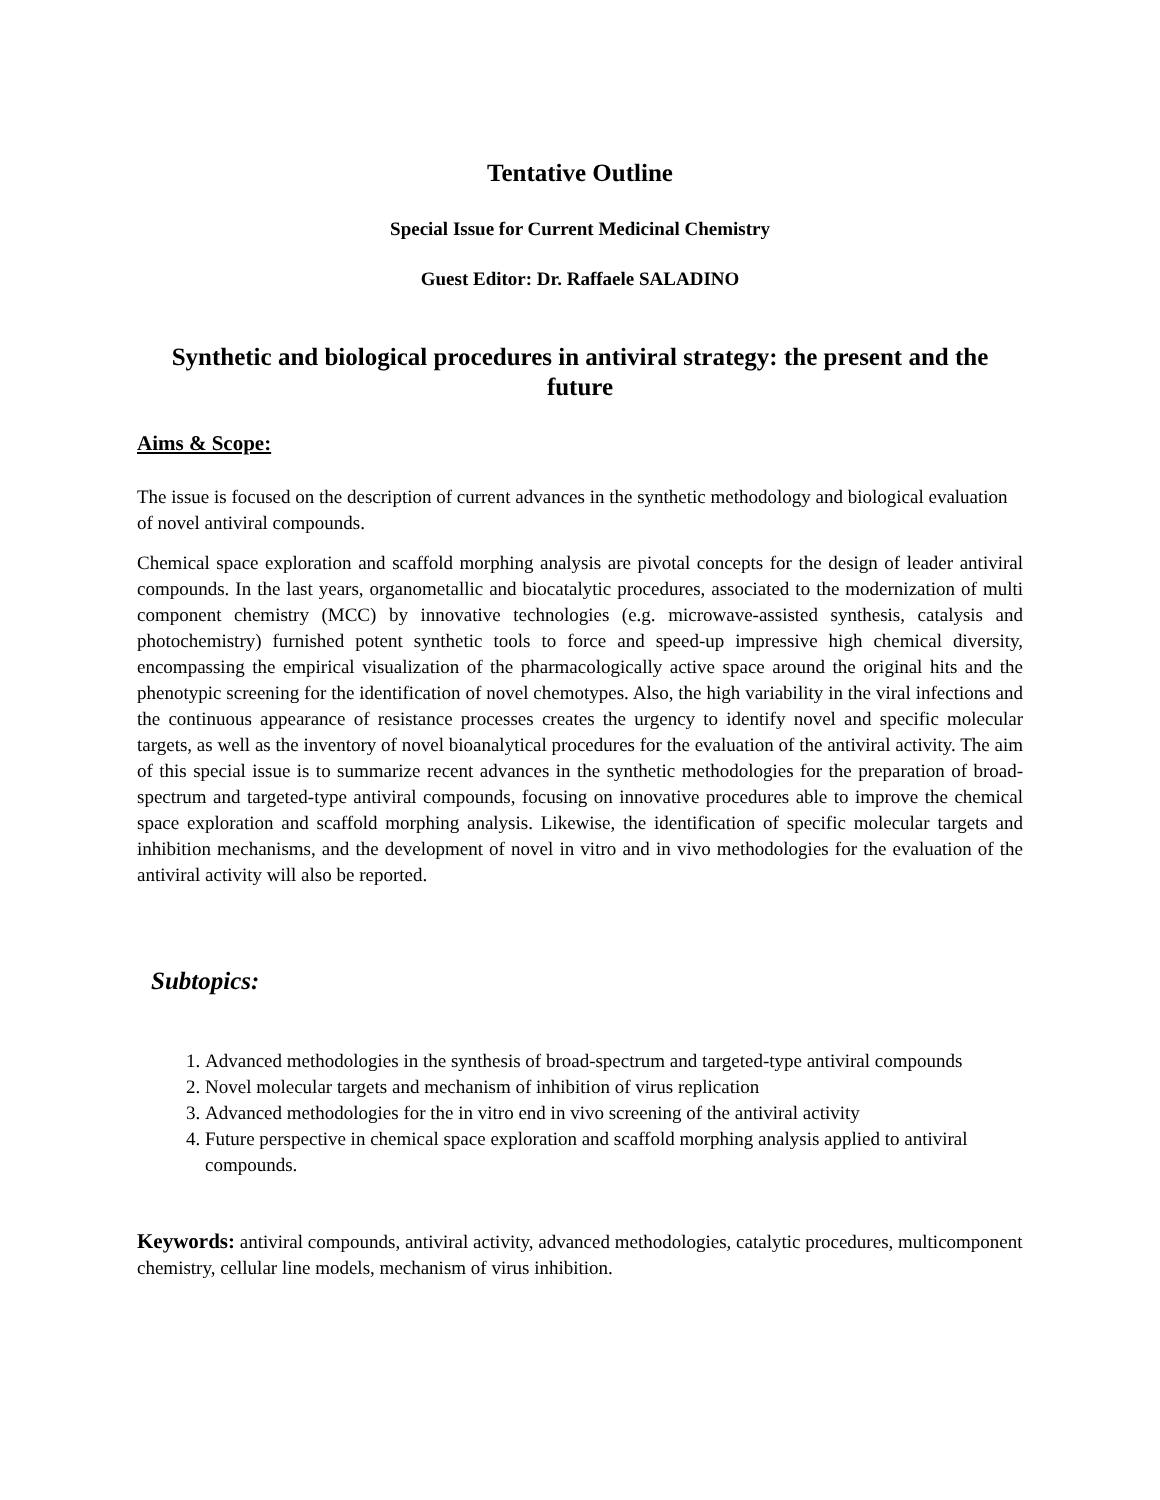Tentative Outline
Special Issue for Current Medicinal Chemistry
Guest Editor: Dr. Raffaele SALADINO
Synthetic and biological procedures in antiviral strategy: the present and the future
Aims & Scope:
The issue is focused on the description of current advances in the synthetic methodology and biological evaluation of novel antiviral compounds.
Chemical space exploration and scaffold morphing analysis are pivotal concepts for the design of leader antiviral compounds. In the last years, organometallic and biocatalytic procedures, associated to the modernization of multi component chemistry (MCC) by innovative technologies (e.g. microwave-assisted synthesis, catalysis and photochemistry) furnished potent synthetic tools to force and speed-up impressive high chemical diversity, encompassing the empirical visualization of the pharmacologically active space around the original hits and the phenotypic screening for the identification of novel chemotypes. Also, the high variability in the viral infections and the continuous appearance of resistance processes creates the urgency to identify novel and specific molecular targets, as well as the inventory of novel bioanalytical procedures for the evaluation of the antiviral activity. The aim of this special issue is to summarize recent advances in the synthetic methodologies for the preparation of broad-spectrum and targeted-type antiviral compounds, focusing on innovative procedures able to improve the chemical space exploration and scaffold morphing analysis. Likewise, the identification of specific molecular targets and inhibition mechanisms, and the development of novel in vitro and in vivo methodologies for the evaluation of the antiviral activity will also be reported.
Subtopics:
1. Advanced methodologies in the synthesis of broad-spectrum and targeted-type antiviral compounds
2. Novel molecular targets and mechanism of inhibition of virus replication
3. Advanced methodologies for the in vitro end in vivo screening of the antiviral activity
4. Future perspective in chemical space exploration and scaffold morphing analysis applied to antiviral compounds.
Keywords: antiviral compounds, antiviral activity, advanced methodologies, catalytic procedures, multicomponent chemistry, cellular line models, mechanism of virus inhibition.